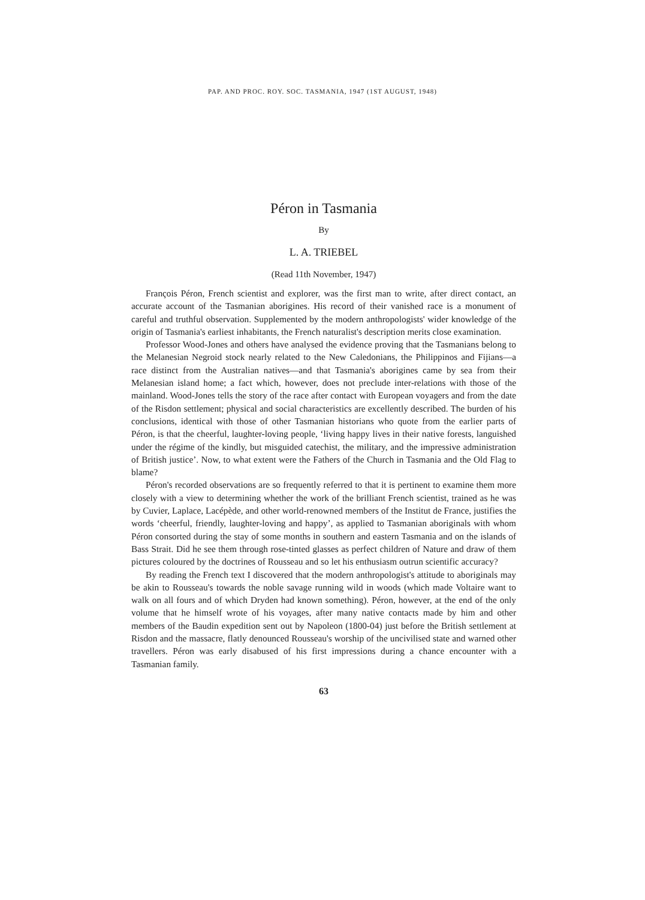PAP. AND PROC. ROY. SOC. TASMANIA, 1947 (1ST AUGUST, 1948)
Péron in Tasmania
By
L. A. TRIEBEL
(Read 11th November, 1947)
François Péron, French scientist and explorer, was the first man to write, after direct contact, an accurate account of the Tasmanian aborigines. His record of their vanished race is a monument of careful and truthful observation. Supplemented by the modern anthropologists' wider knowledge of the origin of Tasmania's earliest inhabitants, the French naturalist's description merits close examination.
Professor Wood-Jones and others have analysed the evidence proving that the Tasmanians belong to the Melanesian Negroid stock nearly related to the New Caledonians, the Philippinos and Fijians—a race distinct from the Australian natives—and that Tasmania's aborigines came by sea from their Melanesian island home; a fact which, however, does not preclude inter-relations with those of the mainland. Wood-Jones tells the story of the race after contact with European voyagers and from the date of the Risdon settlement; physical and social characteristics are excellently described. The burden of his conclusions, identical with those of other Tasmanian historians who quote from the earlier parts of Péron, is that the cheerful, laughter-loving people, ‘living happy lives in their native forests, languished under the régime of the kindly, but misguided catechist, the military, and the impressive administration of British justice’. Now, to what extent were the Fathers of the Church in Tasmania and the Old Flag to blame?
Péron's recorded observations are so frequently referred to that it is pertinent to examine them more closely with a view to determining whether the work of the brilliant French scientist, trained as he was by Cuvier, Laplace, Lacépède, and other world-renowned members of the Institut de France, justifies the words ‘cheerful, friendly, laughter-loving and happy’, as applied to Tasmanian aboriginals with whom Péron consorted during the stay of some months in southern and eastern Tasmania and on the islands of Bass Strait. Did he see them through rose-tinted glasses as perfect children of Nature and draw of them pictures coloured by the doctrines of Rousseau and so let his enthusiasm outrun scientific accuracy?
By reading the French text I discovered that the modern anthropologist's attitude to aboriginals may be akin to Rousseau's towards the noble savage running wild in woods (which made Voltaire want to walk on all fours and of which Dryden had known something). Péron, however, at the end of the only volume that he himself wrote of his voyages, after many native contacts made by him and other members of the Baudin expedition sent out by Napoleon (1800-04) just before the British settlement at Risdon and the massacre, flatly denounced Rousseau's worship of the uncivilised state and warned other travellers. Péron was early disabused of his first impressions during a chance encounter with a Tasmanian family.
63